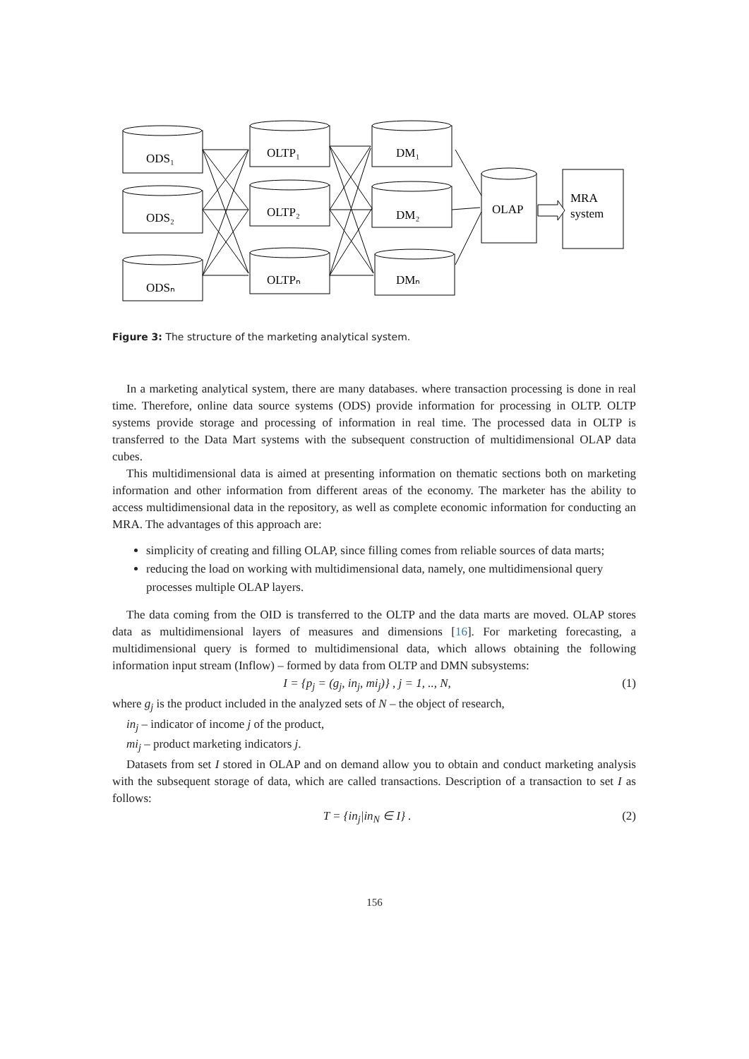ODS₁
ODS₂
ODSₙ
OLTP₁
OLTP₂
OLTPₙ
DM₁
DM₂
DMₙ
OLAP
MRA
system
Figure 3: The structure of the marketing analytical system.
In a marketing analytical system, there are many databases. where transaction processing is done in real time. Therefore, online data source systems (ODS) provide information for processing in OLTP. OLTP systems provide storage and processing of information in real time. The processed data in OLTP is transferred to the Data Mart systems with the subsequent construction of multidimensional OLAP data cubes.
This multidimensional data is aimed at presenting information on thematic sections both on marketing information and other information from different areas of the economy. The marketer has the ability to access multidimensional data in the repository, as well as complete economic information for conducting an MRA. The advantages of this approach are:
simplicity of creating and filling OLAP, since filling comes from reliable sources of data marts;
reducing the load on working with multidimensional data, namely, one multidimensional query processes multiple OLAP layers.
The data coming from the OID is transferred to the OLTP and the data marts are moved. OLAP stores data as multidimensional layers of measures and dimensions [16]. For marketing forecasting, a multidimensional query is formed to multidimensional data, which allows obtaining the following information input stream (Inflow) – formed by data from OLTP and DMN subsystems:
I = {p<sub>j</sub> = (g<sub>j</sub>, in<sub>j</sub>, mi<sub>j</sub>)} , j = 1, .., N, (1)
where g<sub>j</sub> is the product included in the analyzed sets of N – the object of research,
in<sub>j</sub> – indicator of income j of the product,
mi<sub>j</sub> – product marketing indicators j.
Datasets from set I stored in OLAP and on demand allow you to obtain and conduct marketing analysis with the subsequent storage of data, which are called transactions. Description of a transaction to set I as follows:
T = {in<sub>j</sub>|in<sub>N</sub> ∈ I} . (2)
156